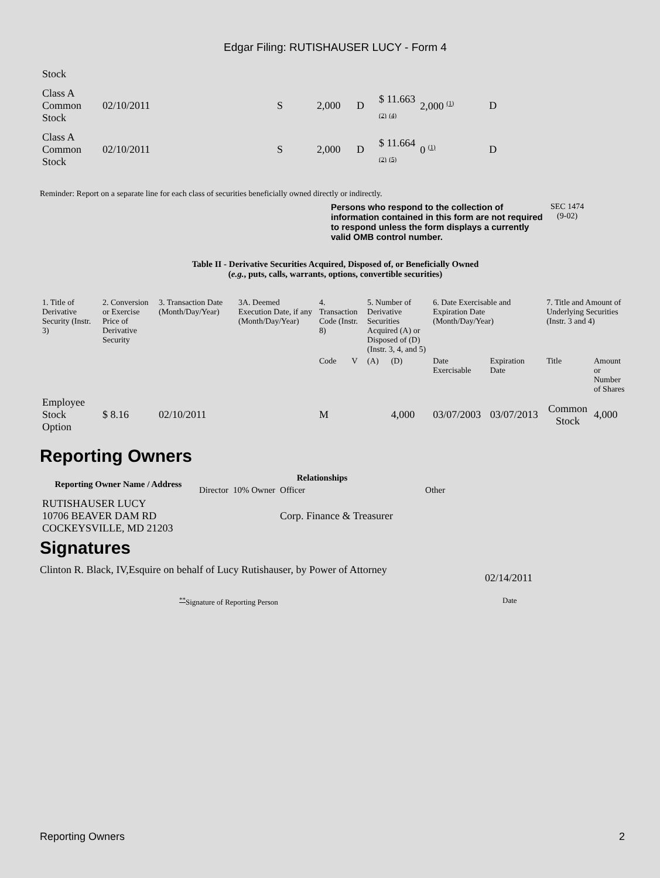Edgar Filing: RUTISHAUSER LUCY - Form 4
| Stock | | | | | | | |
| Class A Common Stock | 02/10/2011 | S | 2,000 | D | $ 11.663 <sub>(2)</sub> <sub>(4)</sub> | 2,000 <sup>(1)</sup> | D |
| Class A Common Stock | 02/10/2011 | S | 2,000 | D | $ 11.664 <sub>(2)</sub> <sub>(5)</sub> | 0 <sup>(1)</sup> | D |
Reminder: Report on a separate line for each class of securities beneficially owned directly or indirectly.
Persons who respond to the collection of information contained in this form are not required to respond unless the form displays a currently valid OMB control number.
SEC 1474
(9-02)
Table II - Derivative Securities Acquired, Disposed of, or Beneficially Owned
(e.g., puts, calls, warrants, options, convertible securities)
| 1. Title of Derivative Security (Instr. 3) | 2. Conversion or Exercise Price of Derivative Security | 3. Transaction Date (Month/Day/Year) | 3A. Deemed Execution Date, if any (Month/Day/Year) | 4. Transaction Code (Instr. 8) | | 5. Number of Derivative Securities Acquired (A) or Disposed of (D) (Instr. 3, 4, and 5) | | 6. Date Exercisable and Expiration Date (Month/Day/Year) | | 7. Title and Amount of Underlying Securities (Instr. 3 and 4) | |
| --- | --- | --- | --- | --- | --- | --- | --- | --- | --- | --- | --- |
| | | | | Code | V | (A) | (D) | Date Exercisable | Expiration Date | Title | Amount or Number of Shares |
| Employee Stock Option | $ 8.16 | 02/10/2011 | | M | | | 4,000 | 03/07/2003 | 03/07/2013 | Common Stock | 4,000 |
Reporting Owners
| Reporting Owner Name / Address | Relationships | | | |
| --- | --- | --- | --- | --- |
| | Director | 10% Owner | Officer | Other |
| RUTISHAUSER LUCY 10706 BEAVER DAM RD COCKEYSVILLE, MD 21203 | | | Corp. Finance & Treasurer | |
Signatures
Clinton R. Black, IV,Esquire on behalf of Lucy Rutishauser, by Power of Attorney
02/14/2011
<sup>**</sup> Signature of Reporting Person Date
Reporting Owners 2